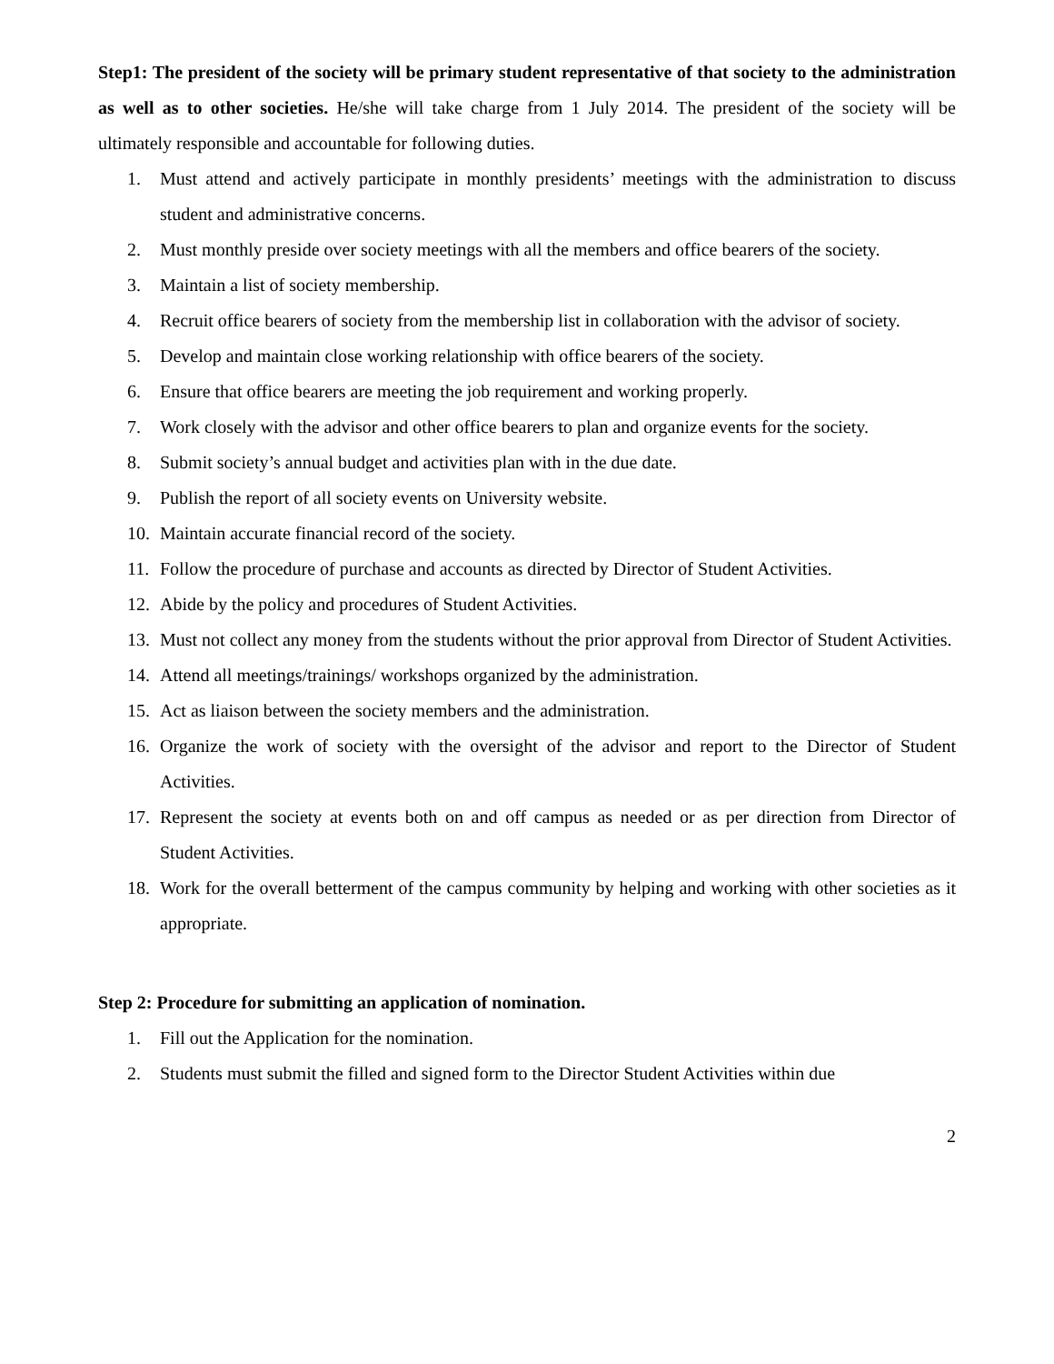Step1: The president of the society will be primary student representative of that society to the administration as well as to other societies. He/she will take charge from 1 July 2014. The president of the society will be ultimately responsible and accountable for following duties.
1. Must attend and actively participate in monthly presidents’ meetings with the administration to discuss student and administrative concerns.
2. Must monthly preside over society meetings with all the members and office bearers of the society.
3. Maintain a list of society membership.
4. Recruit office bearers of society from the membership list in collaboration with the advisor of society.
5. Develop and maintain close working relationship with office bearers of the society.
6. Ensure that office bearers are meeting the job requirement and working properly.
7. Work closely with the advisor and other office bearers to plan and organize events for the society.
8. Submit society’s annual budget and activities plan with in the due date.
9. Publish the report of all society events on University website.
10. Maintain accurate financial record of the society.
11. Follow the procedure of purchase and accounts as directed by Director of Student Activities.
12. Abide by the policy and procedures of Student Activities.
13. Must not collect any money from the students without the prior approval from Director of Student Activities.
14. Attend all meetings/trainings/ workshops organized by the administration.
15. Act as liaison between the society members and the administration.
16. Organize the work of society with the oversight of the advisor and report to the Director of Student Activities.
17. Represent the society at events both on and off campus as needed or as per direction from Director of Student Activities.
18. Work for the overall betterment of the campus community by helping and working with other societies as it appropriate.
Step 2: Procedure for submitting an application of nomination.
1. Fill out the Application for the nomination.
2. Students must submit the filled and signed form to the Director Student Activities within due
2